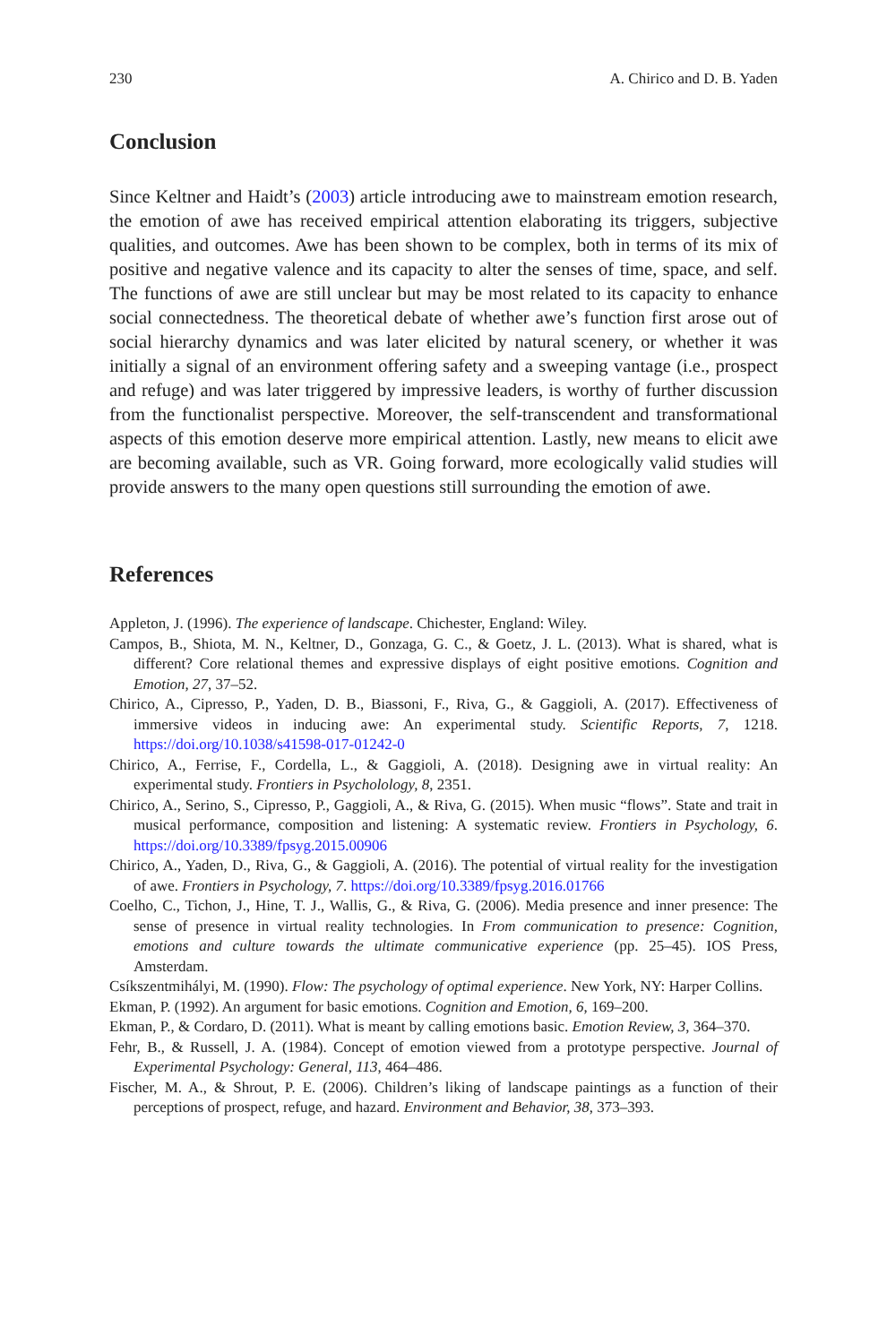230 A. Chirico and D. B. Yaden
Conclusion
Since Keltner and Haidt’s (2003) article introducing awe to mainstream emotion research, the emotion of awe has received empirical attention elaborating its triggers, subjective qualities, and outcomes. Awe has been shown to be complex, both in terms of its mix of positive and negative valence and its capacity to alter the senses of time, space, and self. The functions of awe are still unclear but may be most related to its capacity to enhance social connectedness. The theoretical debate of whether awe’s function first arose out of social hierarchy dynamics and was later elicited by natural scenery, or whether it was initially a signal of an environment offering safety and a sweeping vantage (i.e., prospect and refuge) and was later triggered by impressive leaders, is worthy of further discussion from the functionalist perspective. Moreover, the self-transcendent and transformational aspects of this emotion deserve more empirical attention. Lastly, new means to elicit awe are becoming available, such as VR. Going forward, more ecologically valid studies will provide answers to the many open questions still surrounding the emotion of awe.
References
Appleton, J. (1996). The experience of landscape. Chichester, England: Wiley.
Campos, B., Shiota, M. N., Keltner, D., Gonzaga, G. C., & Goetz, J. L. (2013). What is shared, what is different? Core relational themes and expressive displays of eight positive emotions. Cognition and Emotion, 27, 37–52.
Chirico, A., Cipresso, P., Yaden, D. B., Biassoni, F., Riva, G., & Gaggioli, A. (2017). Effectiveness of immersive videos in inducing awe: An experimental study. Scientific Reports, 7, 1218. https://doi.org/10.1038/s41598-017-01242-0
Chirico, A., Ferrise, F., Cordella, L., & Gaggioli, A. (2018). Designing awe in virtual reality: An experimental study. Frontiers in Psycholology, 8, 2351.
Chirico, A., Serino, S., Cipresso, P., Gaggioli, A., & Riva, G. (2015). When music “flows”. State and trait in musical performance, composition and listening: A systematic review. Frontiers in Psychology, 6. https://doi.org/10.3389/fpsyg.2015.00906
Chirico, A., Yaden, D., Riva, G., & Gaggioli, A. (2016). The potential of virtual reality for the investigation of awe. Frontiers in Psychology, 7. https://doi.org/10.3389/fpsyg.2016.01766
Coelho, C., Tichon, J., Hine, T. J., Wallis, G., & Riva, G. (2006). Media presence and inner presence: The sense of presence in virtual reality technologies. In From communication to presence: Cognition, emotions and culture towards the ultimate communicative experience (pp. 25–45). IOS Press, Amsterdam.
Csíkszentmihályi, M. (1990). Flow: The psychology of optimal experience. New York, NY: Harper Collins.
Ekman, P. (1992). An argument for basic emotions. Cognition and Emotion, 6, 169–200.
Ekman, P., & Cordaro, D. (2011). What is meant by calling emotions basic. Emotion Review, 3, 364–370.
Fehr, B., & Russell, J. A. (1984). Concept of emotion viewed from a prototype perspective. Journal of Experimental Psychology: General, 113, 464–486.
Fischer, M. A., & Shrout, P. E. (2006). Children’s liking of landscape paintings as a function of their perceptions of prospect, refuge, and hazard. Environment and Behavior, 38, 373–393.